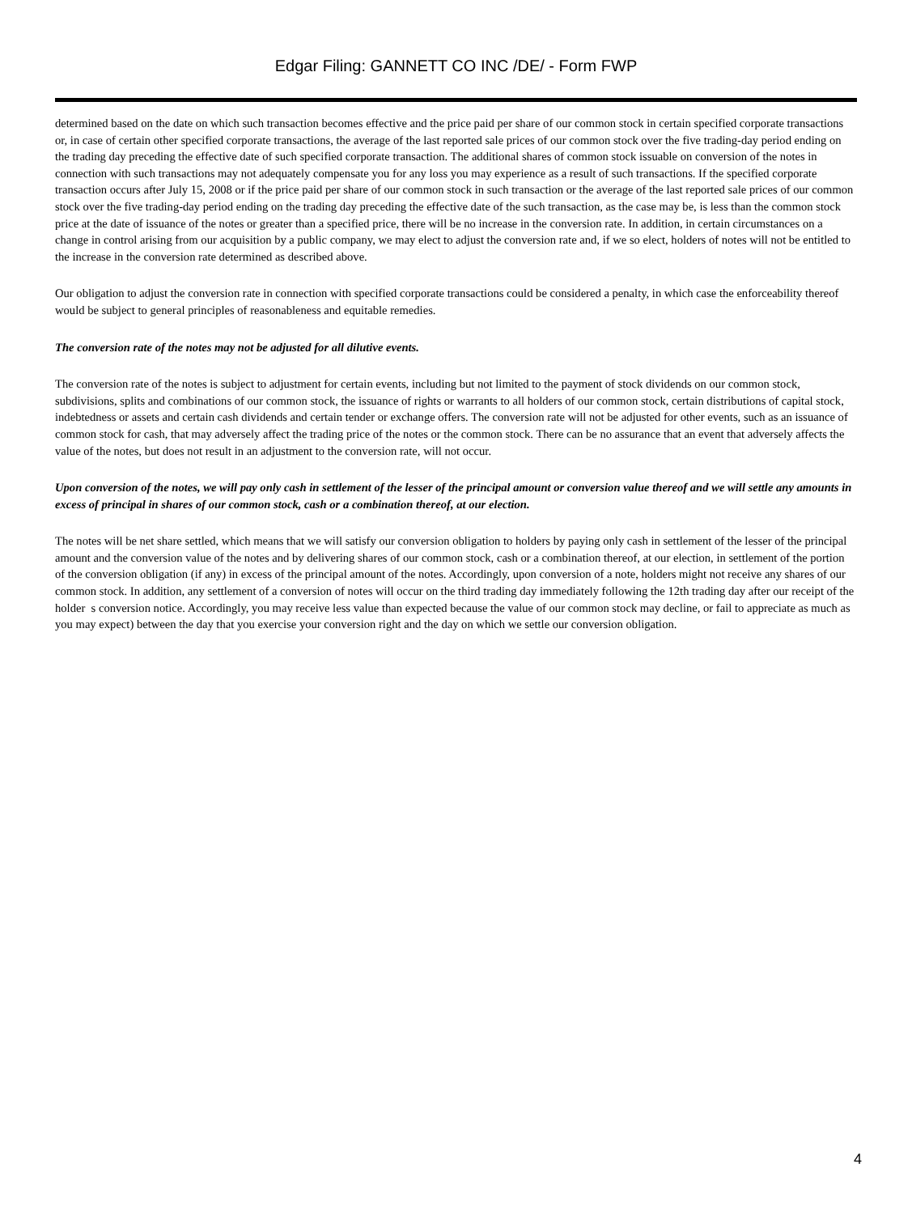Edgar Filing: GANNETT CO INC /DE/ - Form FWP
determined based on the date on which such transaction becomes effective and the price paid per share of our common stock in certain specified corporate transactions or, in case of certain other specified corporate transactions, the average of the last reported sale prices of our common stock over the five trading-day period ending on the trading day preceding the effective date of such specified corporate transaction. The additional shares of common stock issuable on conversion of the notes in connection with such transactions may not adequately compensate you for any loss you may experience as a result of such transactions. If the specified corporate transaction occurs after July 15, 2008 or if the price paid per share of our common stock in such transaction or the average of the last reported sale prices of our common stock over the five trading-day period ending on the trading day preceding the effective date of the such transaction, as the case may be, is less than the common stock price at the date of issuance of the notes or greater than a specified price, there will be no increase in the conversion rate. In addition, in certain circumstances on a change in control arising from our acquisition by a public company, we may elect to adjust the conversion rate and, if we so elect, holders of notes will not be entitled to the increase in the conversion rate determined as described above.
Our obligation to adjust the conversion rate in connection with specified corporate transactions could be considered a penalty, in which case the enforceability thereof would be subject to general principles of reasonableness and equitable remedies.
The conversion rate of the notes may not be adjusted for all dilutive events.
The conversion rate of the notes is subject to adjustment for certain events, including but not limited to the payment of stock dividends on our common stock, subdivisions, splits and combinations of our common stock, the issuance of rights or warrants to all holders of our common stock, certain distributions of capital stock, indebtedness or assets and certain cash dividends and certain tender or exchange offers. The conversion rate will not be adjusted for other events, such as an issuance of common stock for cash, that may adversely affect the trading price of the notes or the common stock. There can be no assurance that an event that adversely affects the value of the notes, but does not result in an adjustment to the conversion rate, will not occur.
Upon conversion of the notes, we will pay only cash in settlement of the lesser of the principal amount or conversion value thereof and we will settle any amounts in excess of principal in shares of our common stock, cash or a combination thereof, at our election.
The notes will be net share settled, which means that we will satisfy our conversion obligation to holders by paying only cash in settlement of the lesser of the principal amount and the conversion value of the notes and by delivering shares of our common stock, cash or a combination thereof, at our election, in settlement of the portion of the conversion obligation (if any) in excess of the principal amount of the notes. Accordingly, upon conversion of a note, holders might not receive any shares of our common stock. In addition, any settlement of a conversion of notes will occur on the third trading day immediately following the 12th trading day after our receipt of the holder s conversion notice. Accordingly, you may receive less value than expected because the value of our common stock may decline, or fail to appreciate as much as you may expect) between the day that you exercise your conversion right and the day on which we settle our conversion obligation.
4